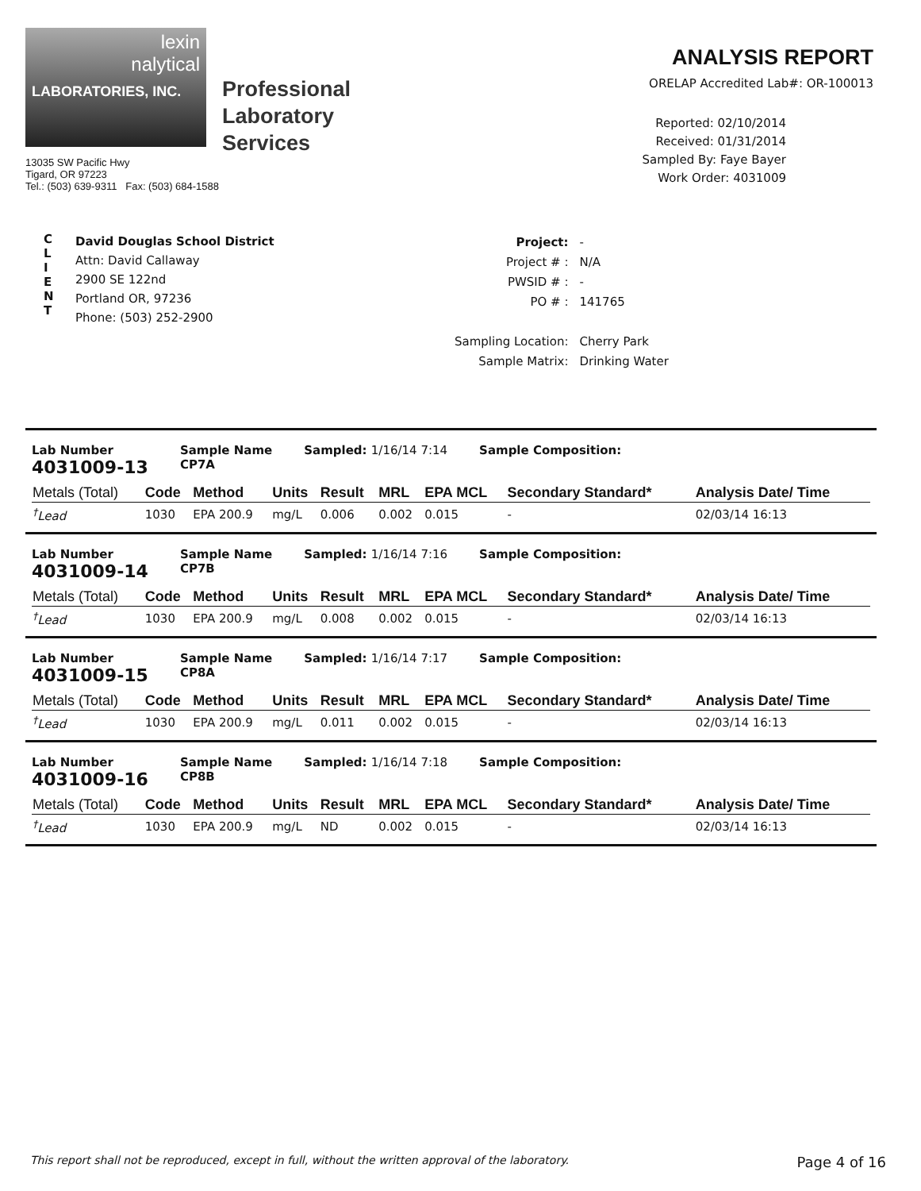lexin
nalytical
LABORATORIES, INC.
Professional
Laboratory
Services
13035 SW Pacific Hwy
Tigard, OR 97223
Tel.: (503) 639-9311 Fax: (503) 684-1588
ANALYSIS REPORT
ORELAP Accredited Lab#: OR-100013
Reported: 02/10/2014
Received: 01/31/2014
Sampled By: Faye Bayer
Work Order: 4031009
C
L
I
E
N
T
David Douglas School District
Attn: David Callaway
2900 SE 122nd
Portland OR, 97236
Phone: (503) 252-2900
| Project: | - |
| Project # : | N/A |
| PWSID # : | - |
| PO # : | 141765 |
| Sampling Location: | Cherry Park |
| Sample Matrix: | Drinking Water |
Lab Number
4031009-13
Sample Name
CP7A
Sampled: 1/16/14 7:14 Sample Composition:
| Metals (Total) | Code | Method | Units | Result | MRL | EPA MCL | Secondary Standard* | Analysis Date/ Time |
| --- | --- | --- | --- | --- | --- | --- | --- | --- |
| <sup>†</sup> Lead | 1030 | EPA 200.9 | mg/L | 0.006 | 0.002 | 0.015 | - | 02/03/14 16:13 |
Lab Number
4031009-14
Sample Name
CP7B
Sampled: 1/16/14 7:16 Sample Composition:
| Metals (Total) | Code | Method | Units | Result | MRL | EPA MCL | Secondary Standard* | Analysis Date/ Time |
| --- | --- | --- | --- | --- | --- | --- | --- | --- |
| <sup>†</sup> Lead | 1030 | EPA 200.9 | mg/L | 0.008 | 0.002 | 0.015 | - | 02/03/14 16:13 |
Lab Number
4031009-15
Sample Name
CP8A
Sampled: 1/16/14 7:17 Sample Composition:
| Metals (Total) | Code | Method | Units | Result | MRL | EPA MCL | Secondary Standard* | Analysis Date/ Time |
| --- | --- | --- | --- | --- | --- | --- | --- | --- |
| <sup>†</sup> Lead | 1030 | EPA 200.9 | mg/L | 0.011 | 0.002 | 0.015 | - | 02/03/14 16:13 |
Lab Number
4031009-16
Sample Name
CP8B
Sampled: 1/16/14 7:18 Sample Composition:
| Metals (Total) | Code | Method | Units | Result | MRL | EPA MCL | Secondary Standard* | Analysis Date/ Time |
| --- | --- | --- | --- | --- | --- | --- | --- | --- |
| <sup>†</sup> Lead | 1030 | EPA 200.9 | mg/L | ND | 0.002 | 0.015 | - | 02/03/14 16:13 |
This report shall not be reproduced, except in full, without the written approval of the laboratory. Page 4 of 16